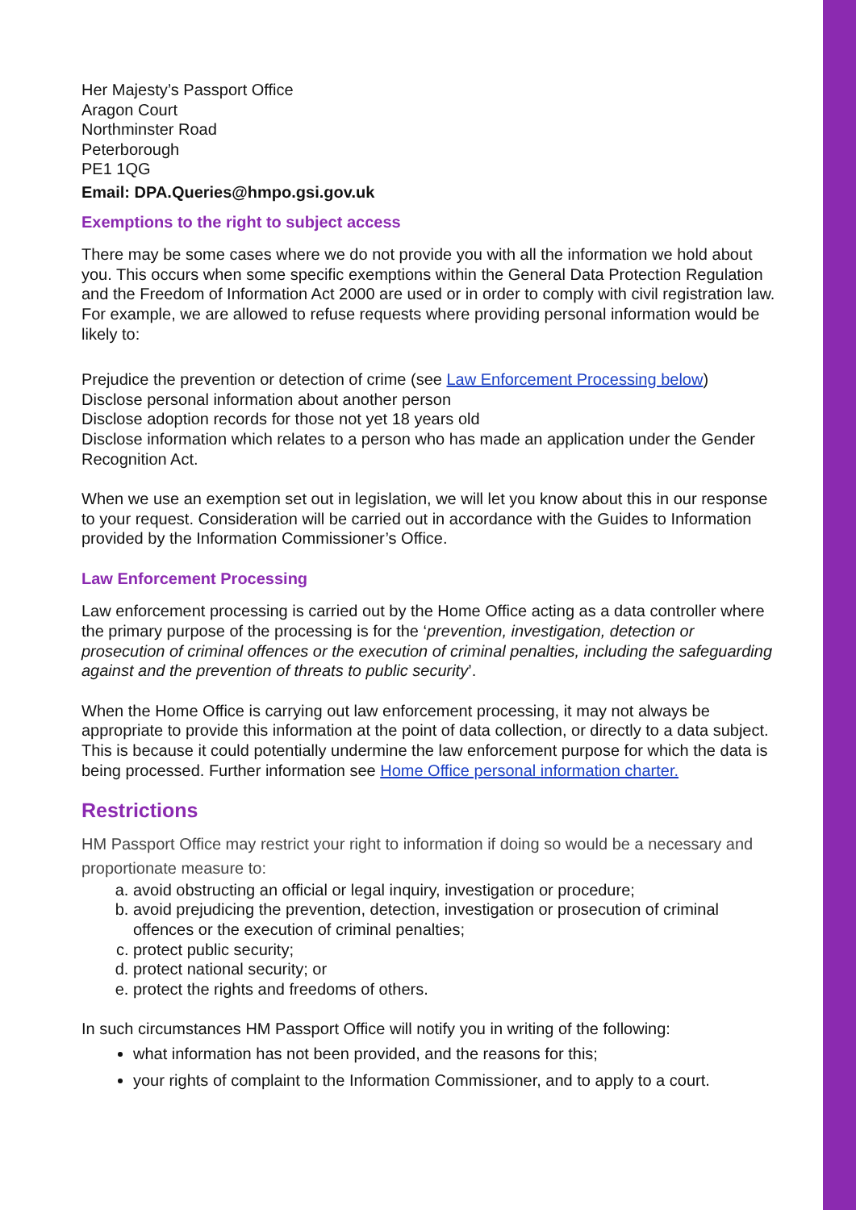Her Majesty’s Passport Office
Aragon Court
Northminster Road
Peterborough
PE1 1QG
Email: DPA.Queries@hmpo.gsi.gov.uk
Exemptions to the right to subject access
There may be some cases where we do not provide you with all the information we hold about you. This occurs when some specific exemptions within the General Data Protection Regulation and the Freedom of Information Act 2000 are used or in order to comply with civil registration law. For example, we are allowed to refuse requests where providing personal information would be likely to:
Prejudice the prevention or detection of crime (see Law Enforcement Processing below)
Disclose personal information about another person
Disclose adoption records for those not yet 18 years old
Disclose information which relates to a person who has made an application under the Gender Recognition Act.
When we use an exemption set out in legislation, we will let you know about this in our response to your request. Consideration will be carried out in accordance with the Guides to Information provided by the Information Commissioner’s Office.
Law Enforcement Processing
Law enforcement processing is carried out by the Home Office acting as a data controller where the primary purpose of the processing is for the ‘prevention, investigation, detection or prosecution of criminal offences or the execution of criminal penalties, including the safeguarding against and the prevention of threats to public security’.
When the Home Office is carrying out law enforcement processing, it may not always be appropriate to provide this information at the point of data collection, or directly to a data subject. This is because it could potentially undermine the law enforcement purpose for which the data is being processed. Further information see Home Office personal information charter.
Restrictions
HM Passport Office may restrict your right to information if doing so would be a necessary and proportionate measure to:
a. avoid obstructing an official or legal inquiry, investigation or procedure;
b. avoid prejudicing the prevention, detection, investigation or prosecution of criminal offences or the execution of criminal penalties;
c. protect public security;
d. protect national security; or
e. protect the rights and freedoms of others.
In such circumstances HM Passport Office will notify you in writing of the following:
what information has not been provided, and the reasons for this;
your rights of complaint to the Information Commissioner, and to apply to a court.